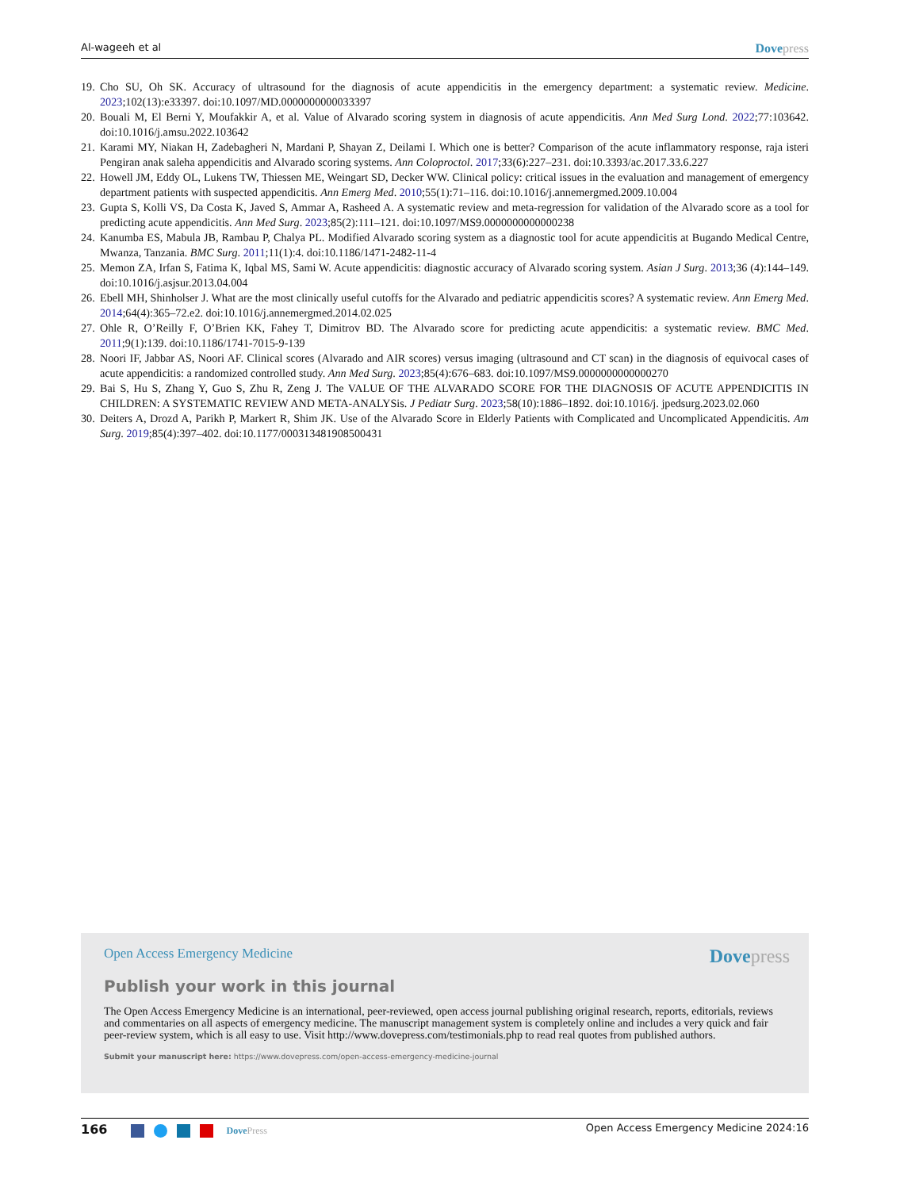Al-wageeh et al
Dovepress
19.
Cho SU, Oh SK. Accuracy of ultrasound for the diagnosis of acute appendicitis in the emergency department: a systematic review. Medicine. 2023;102(13):e33397. doi:10.1097/MD.0000000000033397
20.
Bouali M, El Berni Y, Moufakkir A, et al. Value of Alvarado scoring system in diagnosis of acute appendicitis. Ann Med Surg Lond. 2022;77:103642. doi:10.1016/j.amsu.2022.103642
21.
Karami MY, Niakan H, Zadebagheri N, Mardani P, Shayan Z, Deilami I. Which one is better? Comparison of the acute inflammatory response, raja isteri Pengiran anak saleha appendicitis and Alvarado scoring systems. Ann Coloproctol. 2017;33(6):227–231. doi:10.3393/ac.2017.33.6.227
22.
Howell JM, Eddy OL, Lukens TW, Thiessen ME, Weingart SD, Decker WW. Clinical policy: critical issues in the evaluation and management of emergency department patients with suspected appendicitis. Ann Emerg Med. 2010;55(1):71–116. doi:10.1016/j.annemergmed.2009.10.004
23.
Gupta S, Kolli VS, Da Costa K, Javed S, Ammar A, Rasheed A. A systematic review and meta-regression for validation of the Alvarado score as a tool for predicting acute appendicitis. Ann Med Surg. 2023;85(2):111–121. doi:10.1097/MS9.0000000000000238
24.
Kanumba ES, Mabula JB, Rambau P, Chalya PL. Modified Alvarado scoring system as a diagnostic tool for acute appendicitis at Bugando Medical Centre, Mwanza, Tanzania. BMC Surg. 2011;11(1):4. doi:10.1186/1471-2482-11-4
25.
Memon ZA, Irfan S, Fatima K, Iqbal MS, Sami W. Acute appendicitis: diagnostic accuracy of Alvarado scoring system. Asian J Surg. 2013;36 (4):144–149. doi:10.1016/j.asjsur.2013.04.004
26.
Ebell MH, Shinholser J. What are the most clinically useful cutoffs for the Alvarado and pediatric appendicitis scores? A systematic review. Ann Emerg Med. 2014;64(4):365–72.e2. doi:10.1016/j.annemergmed.2014.02.025
27.
Ohle R, O’Reilly F, O’Brien KK, Fahey T, Dimitrov BD. The Alvarado score for predicting acute appendicitis: a systematic review. BMC Med. 2011;9(1):139. doi:10.1186/1741-7015-9-139
28.
Noori IF, Jabbar AS, Noori AF. Clinical scores (Alvarado and AIR scores) versus imaging (ultrasound and CT scan) in the diagnosis of equivocal cases of acute appendicitis: a randomized controlled study. Ann Med Surg. 2023;85(4):676–683. doi:10.1097/MS9.0000000000000270
29.
Bai S, Hu S, Zhang Y, Guo S, Zhu R, Zeng J. The VALUE OF THE ALVARADO SCORE FOR THE DIAGNOSIS OF ACUTE APPENDICITIS IN CHILDREN: A SYSTEMATIC REVIEW AND META-ANALYSis. J Pediatr Surg. 2023;58(10):1886–1892. doi:10.1016/j. jpedsurg.2023.02.060
30.
Deiters A, Drozd A, Parikh P, Markert R, Shim JK. Use of the Alvarado Score in Elderly Patients with Complicated and Uncomplicated Appendicitis. Am Surg. 2019;85(4):397–402. doi:10.1177/000313481908500431
Open Access Emergency Medicine
Dovepress
Publish your work in this journal
The Open Access Emergency Medicine is an international, peer-reviewed, open access journal publishing original research, reports, editorials, reviews and commentaries on all aspects of emergency medicine. The manuscript management system is completely online and includes a very quick and fair peer-review system, which is all easy to use. Visit http://www.dovepress.com/testimonials.php to read real quotes from published authors.
Submit your manuscript here: https://www.dovepress.com/open-access-emergency-medicine-journal
166 DovePress Open Access Emergency Medicine 2024:16